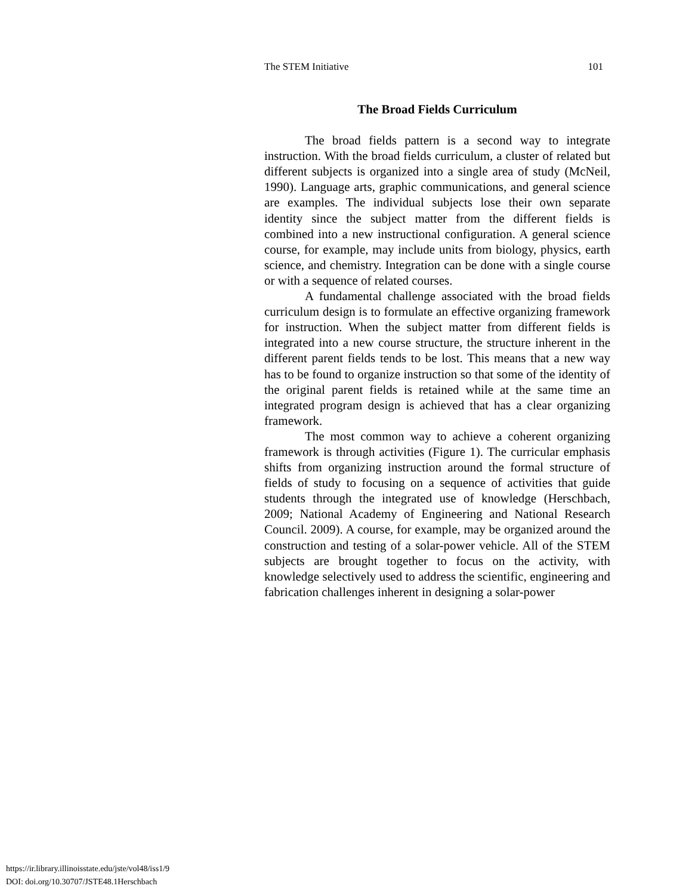The STEM Initiative 101
The Broad Fields Curriculum
The broad fields pattern is a second way to integrate instruction. With the broad fields curriculum, a cluster of related but different subjects is organized into a single area of study (McNeil, 1990). Language arts, graphic communications, and general science are examples. The individual subjects lose their own separate identity since the subject matter from the different fields is combined into a new instructional configuration. A general science course, for example, may include units from biology, physics, earth science, and chemistry. Integration can be done with a single course or with a sequence of related courses.
A fundamental challenge associated with the broad fields curriculum design is to formulate an effective organizing framework for instruction. When the subject matter from different fields is integrated into a new course structure, the structure inherent in the different parent fields tends to be lost. This means that a new way has to be found to organize instruction so that some of the identity of the original parent fields is retained while at the same time an integrated program design is achieved that has a clear organizing framework.
The most common way to achieve a coherent organizing framework is through activities (Figure 1). The curricular emphasis shifts from organizing instruction around the formal structure of fields of study to focusing on a sequence of activities that guide students through the integrated use of knowledge (Herschbach, 2009; National Academy of Engineering and National Research Council. 2009). A course, for example, may be organized around the construction and testing of a solar-power vehicle. All of the STEM subjects are brought together to focus on the activity, with knowledge selectively used to address the scientific, engineering and fabrication challenges inherent in designing a solar-power
https://ir.library.illinoisstate.edu/jste/vol48/iss1/9
DOI: doi.org/10.30707/JSTE48.1Herschbach